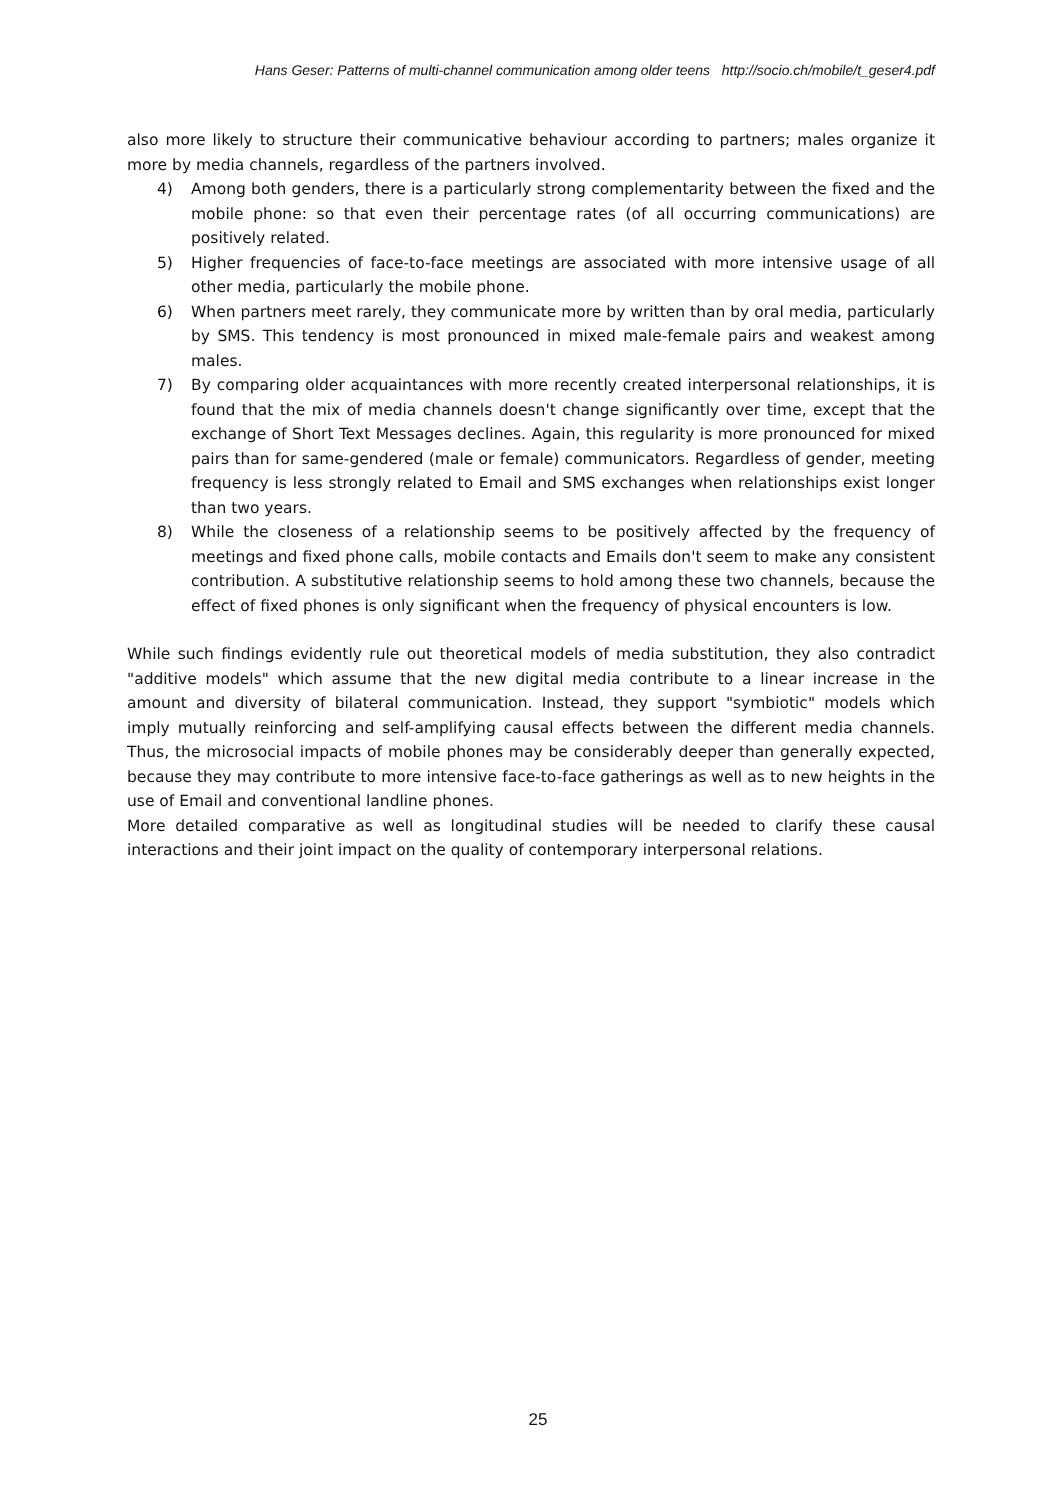Hans Geser: Patterns of multi-channel communication among older teens http://socio.ch/mobile/t_geser4.pdf
also more likely to structure their communicative behaviour according to partners; males organize it more by media channels, regardless of the partners involved.
4) Among both genders, there is a particularly strong complementarity between the fixed and the mobile phone: so that even their percentage rates (of all occurring communications) are positively related.
5) Higher frequencies of face-to-face meetings are associated with more intensive usage of all other media, particularly the mobile phone.
6) When partners meet rarely, they communicate more by written than by oral media, particularly by SMS. This tendency is most pronounced in mixed male-female pairs and weakest among males.
7) By comparing older acquaintances with more recently created interpersonal relationships, it is found that the mix of media channels doesn't change significantly over time, except that the exchange of Short Text Messages declines. Again, this regularity is more pronounced for mixed pairs than for same-gendered (male or female) communicators. Regardless of gender, meeting frequency is less strongly related to Email and SMS exchanges when relationships exist longer than two years.
8) While the closeness of a relationship seems to be positively affected by the frequency of meetings and fixed phone calls, mobile contacts and Emails don't seem to make any consistent contribution. A substitutive relationship seems to hold among these two channels, because the effect of fixed phones is only significant when the frequency of physical encounters is low.
While such findings evidently rule out theoretical models of media substitution, they also contradict "additive models" which assume that the new digital media contribute to a linear increase in the amount and diversity of bilateral communication. Instead, they support "symbiotic" models which imply mutually reinforcing and self-amplifying causal effects between the different media channels. Thus, the microsocial impacts of mobile phones may be considerably deeper than generally expected, because they may contribute to more intensive face-to-face gatherings as well as to new heights in the use of Email and conventional landline phones.
More detailed comparative as well as longitudinal studies will be needed to clarify these causal interactions and their joint impact on the quality of contemporary interpersonal relations.
25